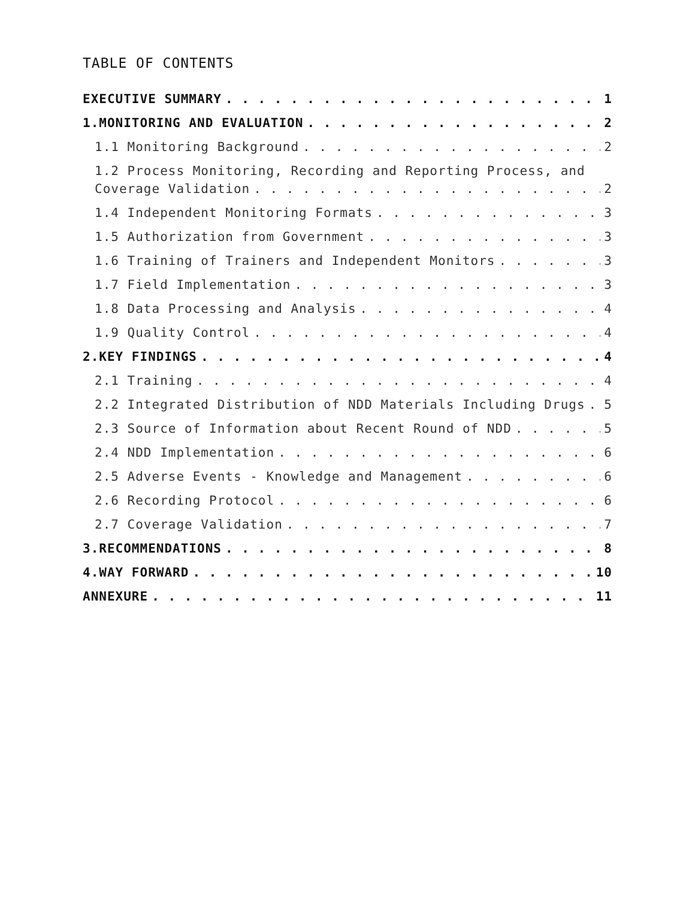TABLE OF CONTENTS
EXECUTIVE SUMMARY 1
1.MONITORING AND EVALUATION 2
1.1 Monitoring Background 2
1.2 Process Monitoring, Recording and Reporting Process, and
Coverage Validation 2
1.4 Independent Monitoring Formats 3
1.5 Authorization from Government 3
1.6 Training of Trainers and Independent Monitors 3
1.7 Field Implementation 3
1.8 Data Processing and Analysis 4
1.9 Quality Control 4
2.KEY FINDINGS 4
2.1 Training 4
2.2 Integrated Distribution of NDD Materials Including Drugs 5
2.3 Source of Information about Recent Round of NDD 5
2.4 NDD Implementation 6
2.5 Adverse Events - Knowledge and Management 6
2.6 Recording Protocol 6
2.7 Coverage Validation 7
3.RECOMMENDATIONS 8
4.WAY FORWARD 10
ANNEXURE 11